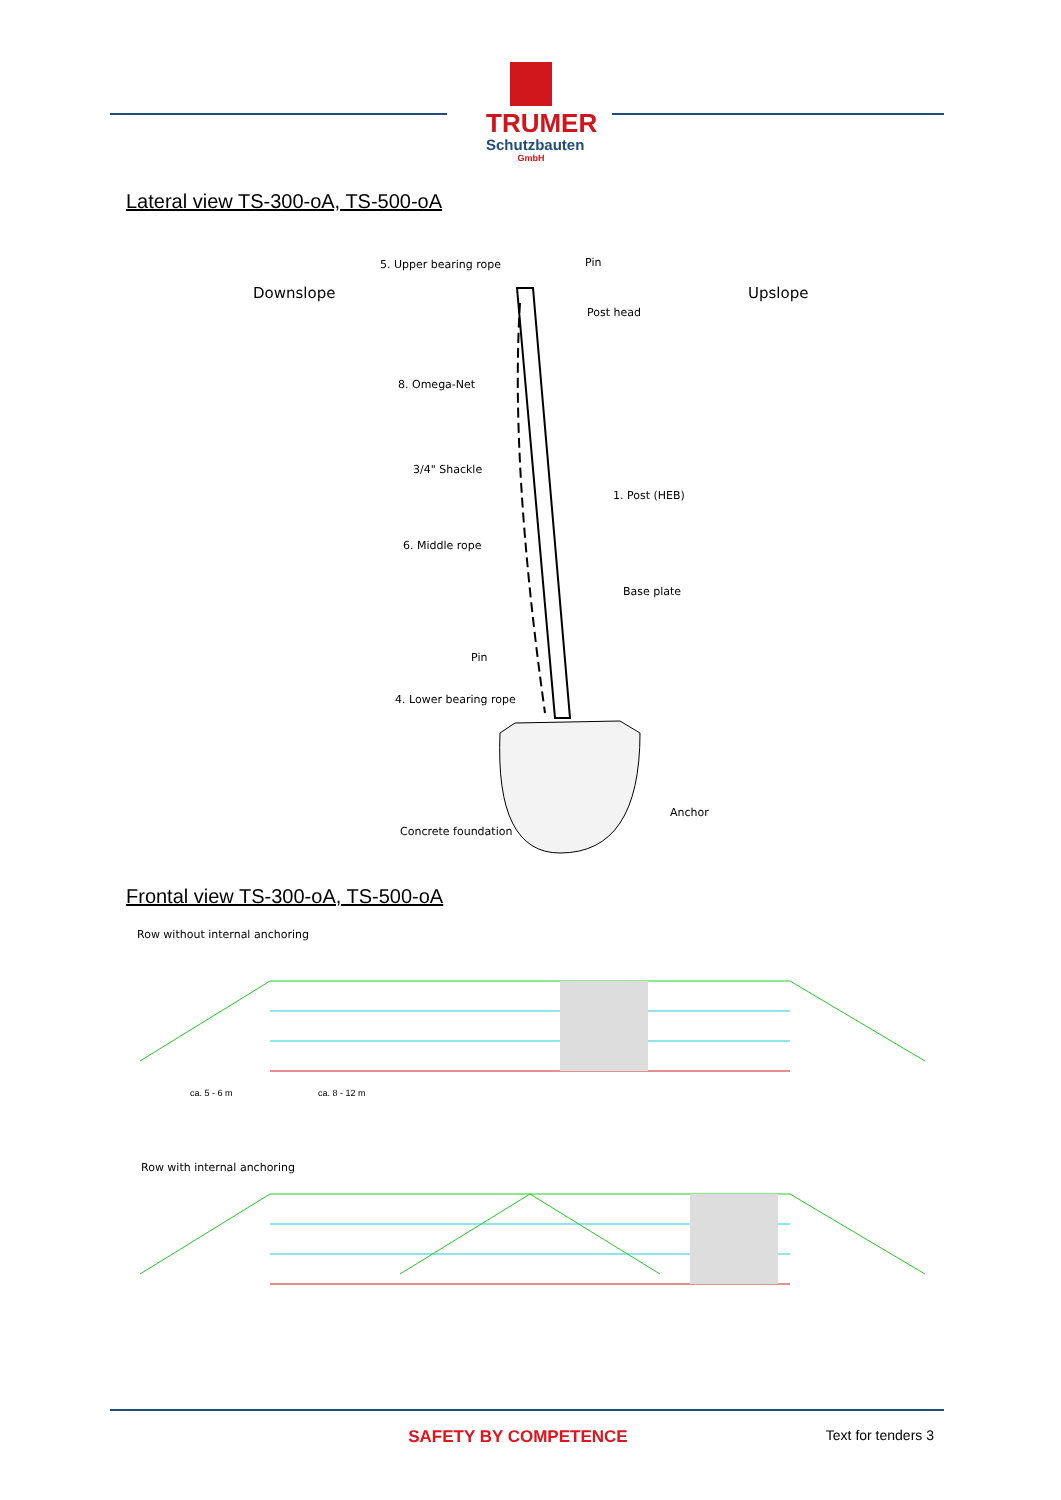TRUMER
Schutzbauten
GmbH
Lateral view TS-300-oA, TS-500-oA
Downslope
Upslope
5. Upper bearing rope
Pin
Post head
8. Omega-Net
3/4" Shackle
1. Post (HEB)
6. Middle rope
Base plate
Pin
4. Lower bearing rope
Anchor
Concrete foundation
Frontal view TS-300-oA, TS-500-oA
Row without internal anchoring
ca. 5 - 6 m
ca. 8 - 12 m
Row with internal anchoring
SAFETY BY COMPETENCE
Text for tenders 3